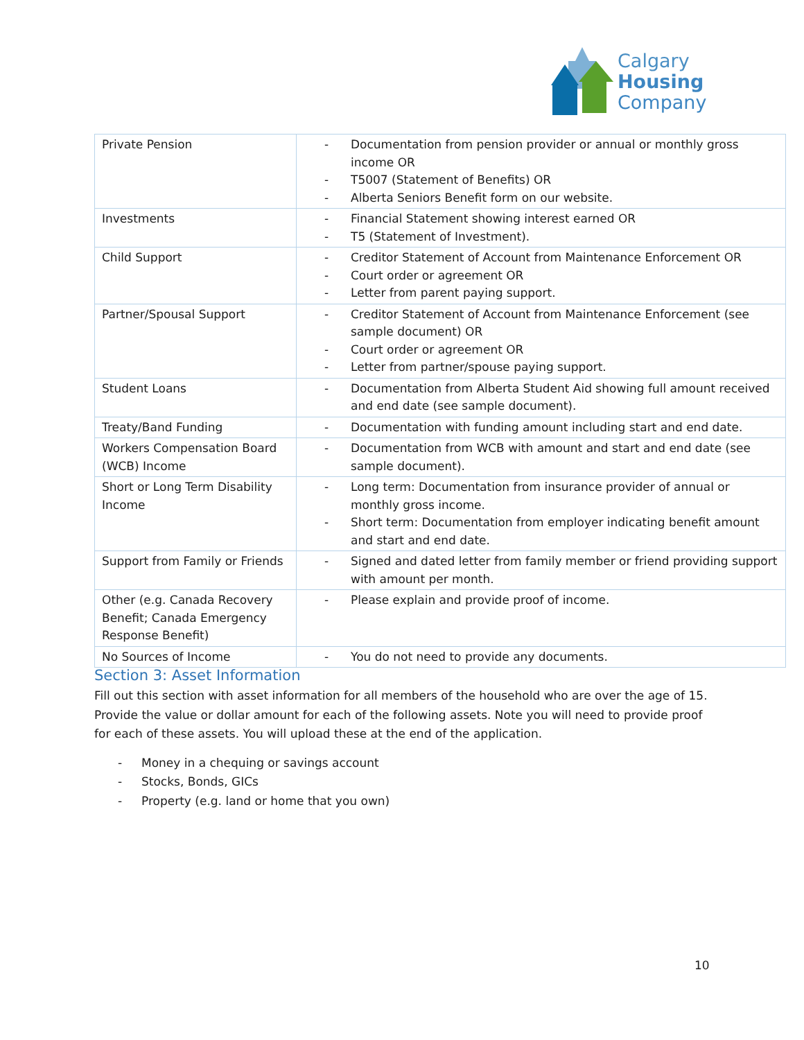Calgary
Housing
Company
| Private Pension | - Documentation from pension provider or annual or monthly gross income OR - T5007 (Statement of Benefits) OR - Alberta Seniors Benefit form on our website. |
| Investments | - Financial Statement showing interest earned OR - T5 (Statement of Investment). |
| Child Support | - Creditor Statement of Account from Maintenance Enforcement OR - Court order or agreement OR - Letter from parent paying support. |
| Partner/Spousal Support | - Creditor Statement of Account from Maintenance Enforcement (see sample document) OR - Court order or agreement OR - Letter from partner/spouse paying support. |
| Student Loans | - Documentation from Alberta Student Aid showing full amount received and end date (see sample document). |
| Treaty/Band Funding | - Documentation with funding amount including start and end date. |
| Workers Compensation Board (WCB) Income | - Documentation from WCB with amount and start and end date (see sample document). |
| Short or Long Term Disability Income | - Long term: Documentation from insurance provider of annual or monthly gross income. - Short term: Documentation from employer indicating benefit amount and start and end date. |
| Support from Family or Friends | - Signed and dated letter from family member or friend providing support with amount per month. |
| Other (e.g. Canada Recovery Benefit; Canada Emergency Response Benefit) | - Please explain and provide proof of income. |
| No Sources of Income | - You do not need to provide any documents. |
Section 3: Asset Information
Fill out this section with asset information for all members of the household who are over the age of 15. Provide the value or dollar amount for each of the following assets. Note you will need to provide proof for each of these assets. You will upload these at the end of the application.
- Money in a chequing or savings account
- Stocks, Bonds, GICs
- Property (e.g. land or home that you own)
10